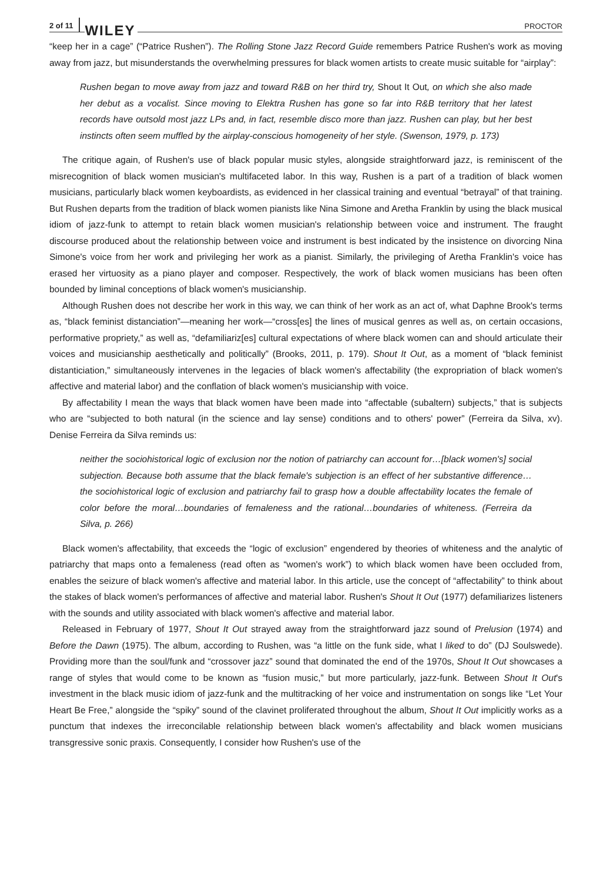2 of 11 WILEY PROCTOR
“keep her in a cage” (“Patrice Rushen”). The Rolling Stone Jazz Record Guide remembers Patrice Rushen's work as moving away from jazz, but misunderstands the overwhelming pressures for black women artists to create music suitable for “airplay”:
Rushen began to move away from jazz and toward R&B on her third try, Shout It Out, on which she also made her debut as a vocalist. Since moving to Elektra Rushen has gone so far into R&B territory that her latest records have outsold most jazz LPs and, in fact, resemble disco more than jazz. Rushen can play, but her best instincts often seem muffled by the airplay-conscious homogeneity of her style. (Swenson, 1979, p. 173)
The critique again, of Rushen's use of black popular music styles, alongside straightforward jazz, is reminiscent of the misrecognition of black women musician's multifaceted labor. In this way, Rushen is a part of a tradition of black women musicians, particularly black women keyboardists, as evidenced in her classical training and eventual “betrayal” of that training. But Rushen departs from the tradition of black women pianists like Nina Simone and Aretha Franklin by using the black musical idiom of jazz-funk to attempt to retain black women musician's relationship between voice and instrument. The fraught discourse produced about the relationship between voice and instrument is best indicated by the insistence on divorcing Nina Simone's voice from her work and privileging her work as a pianist. Similarly, the privileging of Aretha Franklin's voice has erased her virtuosity as a piano player and composer. Respectively, the work of black women musicians has been often bounded by liminal conceptions of black women's musicianship.
Although Rushen does not describe her work in this way, we can think of her work as an act of, what Daphne Brook's terms as, “black feminist distanciation”—meaning her work—“cross[es] the lines of musical genres as well as, on certain occasions, performative propriety,” as well as, “defamiliariz[es] cultural expectations of where black women can and should articulate their voices and musicianship aesthetically and politically” (Brooks, 2011, p. 179). Shout It Out, as a moment of “black feminist distanticiation,” simultaneously intervenes in the legacies of black women's affectability (the expropriation of black women's affective and material labor) and the conflation of black women's musicianship with voice.
By affectability I mean the ways that black women have been made into “affectable (subaltern) subjects,” that is subjects who are “subjected to both natural (in the science and lay sense) conditions and to others' power” (Ferreira da Silva, xv). Denise Ferreira da Silva reminds us:
neither the sociohistorical logic of exclusion nor the notion of patriarchy can account for…[black women's] social subjection. Because both assume that the black female's subjection is an effect of her substantive difference…the sociohistorical logic of exclusion and patriarchy fail to grasp how a double affectability locates the female of color before the moral…boundaries of femaleness and the rational…boundaries of whiteness. (Ferreira da Silva, p. 266)
Black women's affectability, that exceeds the “logic of exclusion” engendered by theories of whiteness and the analytic of patriarchy that maps onto a femaleness (read often as “women's work”) to which black women have been occluded from, enables the seizure of black women's affective and material labor. In this article, use the concept of “affectability” to think about the stakes of black women's performances of affective and material labor. Rushen's Shout It Out (1977) defamiliarizes listeners with the sounds and utility associated with black women's affective and material labor.
Released in February of 1977, Shout It Out strayed away from the straightforward jazz sound of Prelusion (1974) and Before the Dawn (1975). The album, according to Rushen, was “a little on the funk side, what I liked to do” (DJ Soulswede). Providing more than the soul/funk and “crossover jazz” sound that dominated the end of the 1970s, Shout It Out showcases a range of styles that would come to be known as “fusion music,” but more particularly, jazz-funk. Between Shout It Out's investment in the black music idiom of jazz-funk and the multitracking of her voice and instrumentation on songs like “Let Your Heart Be Free,” alongside the “spiky” sound of the clavinet proliferated throughout the album, Shout It Out implicitly works as a punctum that indexes the irreconcilable relationship between black women's affectability and black women musicians transgressive sonic praxis. Consequently, I consider how Rushen's use of the